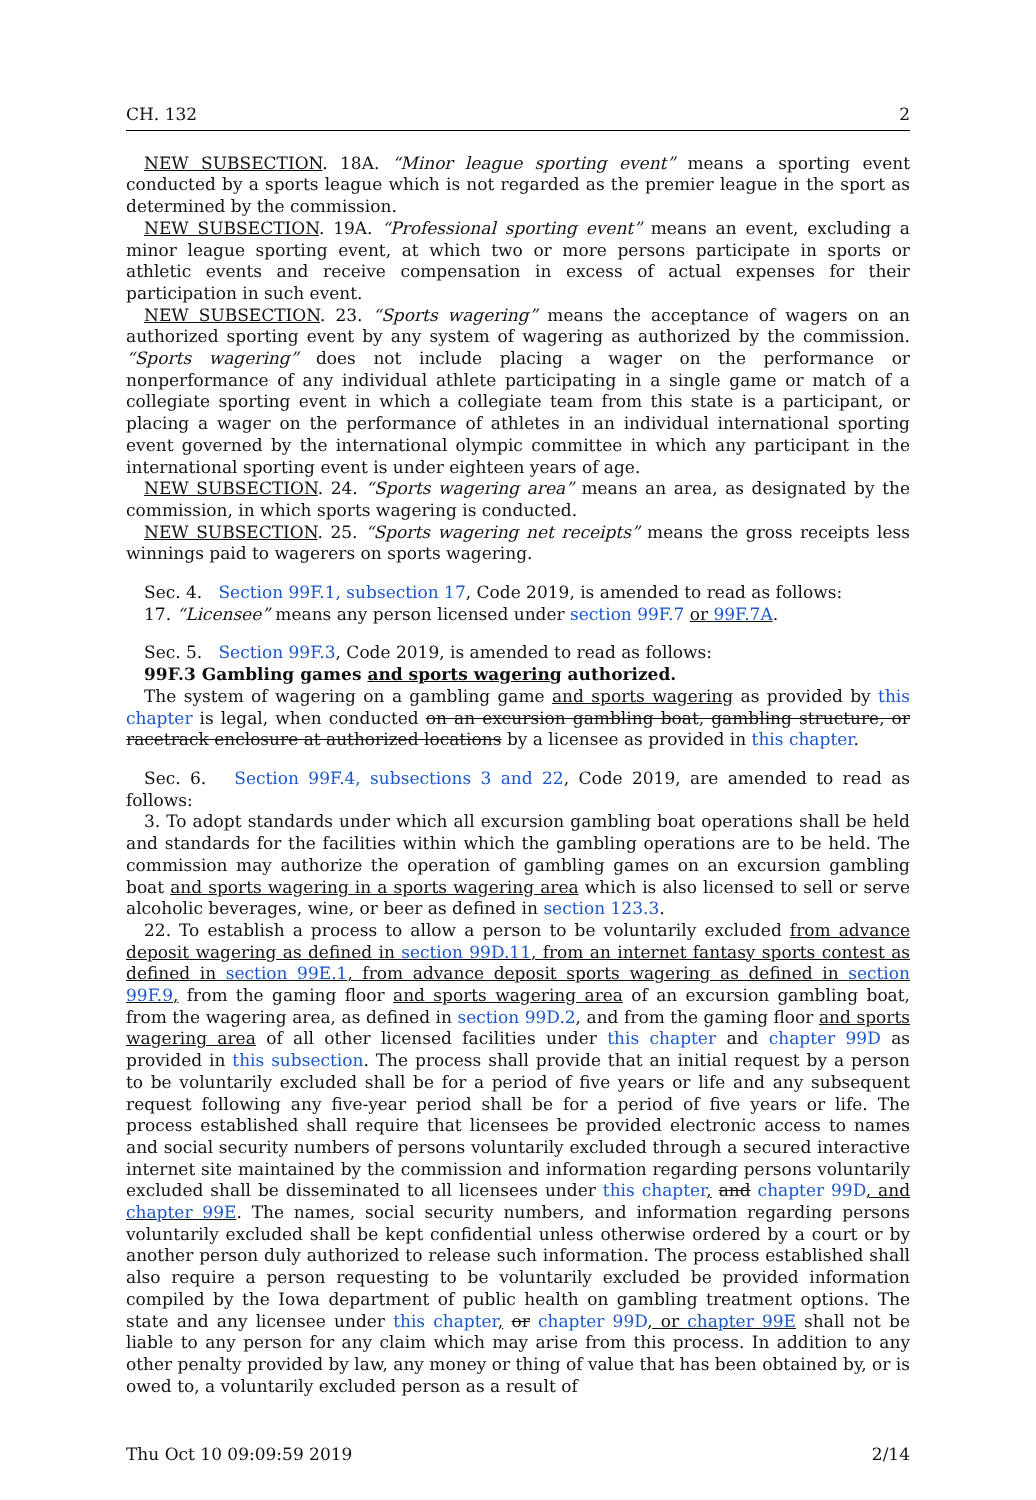CH. 132 2
NEW SUBSECTION. 18A. “Minor league sporting event” means a sporting event conducted by a sports league which is not regarded as the premier league in the sport as determined by the commission.
NEW SUBSECTION. 19A. “Professional sporting event” means an event, excluding a minor league sporting event, at which two or more persons participate in sports or athletic events and receive compensation in excess of actual expenses for their participation in such event.
NEW SUBSECTION. 23. “Sports wagering” means the acceptance of wagers on an authorized sporting event by any system of wagering as authorized by the commission. “Sports wagering” does not include placing a wager on the performance or nonperformance of any individual athlete participating in a single game or match of a collegiate sporting event in which a collegiate team from this state is a participant, or placing a wager on the performance of athletes in an individual international sporting event governed by the international olympic committee in which any participant in the international sporting event is under eighteen years of age.
NEW SUBSECTION. 24. “Sports wagering area” means an area, as designated by the commission, in which sports wagering is conducted.
NEW SUBSECTION. 25. “Sports wagering net receipts” means the gross receipts less winnings paid to wagerers on sports wagering.
Sec. 4. Section 99F.1, subsection 17, Code 2019, is amended to read as follows:
17. “Licensee” means any person licensed under section 99F.7 or 99F.7A.
Sec. 5. Section 99F.3, Code 2019, is amended to read as follows:
99F.3 Gambling games and sports wagering authorized.
The system of wagering on a gambling game and sports wagering as provided by this chapter is legal, when conducted on an excursion gambling boat, gambling structure, or racetrack enclosure at authorized locations by a licensee as provided in this chapter.
Sec. 6. Section 99F.4, subsections 3 and 22, Code 2019, are amended to read as follows:
3. To adopt standards under which all excursion gambling boat operations shall be held and standards for the facilities within which the gambling operations are to be held. The commission may authorize the operation of gambling games on an excursion gambling boat and sports wagering in a sports wagering area which is also licensed to sell or serve alcoholic beverages, wine, or beer as defined in section 123.3.
22. To establish a process to allow a person to be voluntarily excluded from advance deposit wagering as defined in section 99D.11, from an internet fantasy sports contest as defined in section 99E.1, from advance deposit sports wagering as defined in section 99F.9, from the gaming floor and sports wagering area of an excursion gambling boat, from the wagering area, as defined in section 99D.2, and from the gaming floor and sports wagering area of all other licensed facilities under this chapter and chapter 99D as provided in this subsection. The process shall provide that an initial request by a person to be voluntarily excluded shall be for a period of five years or life and any subsequent request following any five-year period shall be for a period of five years or life. The process established shall require that licensees be provided electronic access to names and social security numbers of persons voluntarily excluded through a secured interactive internet site maintained by the commission and information regarding persons voluntarily excluded shall be disseminated to all licensees under this chapter, and chapter 99D, and chapter 99E. The names, social security numbers, and information regarding persons voluntarily excluded shall be kept confidential unless otherwise ordered by a court or by another person duly authorized to release such information. The process established shall also require a person requesting to be voluntarily excluded be provided information compiled by the Iowa department of public health on gambling treatment options. The state and any licensee under this chapter, or chapter 99D, or chapter 99E shall not be liable to any person for any claim which may arise from this process. In addition to any other penalty provided by law, any money or thing of value that has been obtained by, or is owed to, a voluntarily excluded person as a result of
Thu Oct 10 09:09:59 2019 2/14